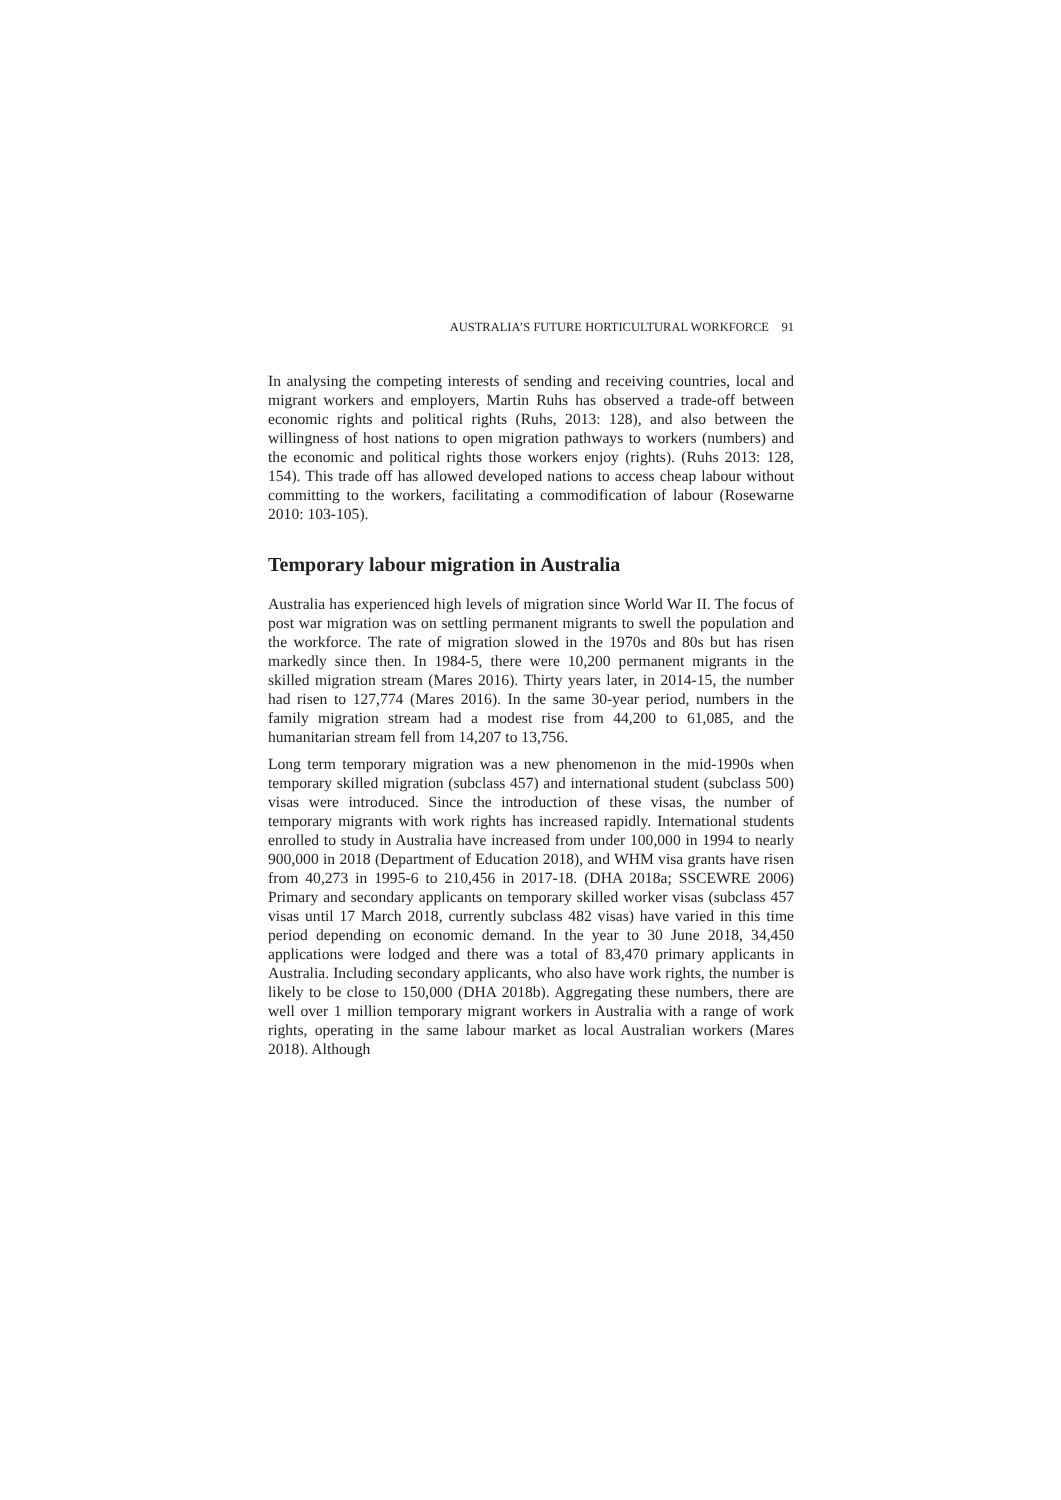AUSTRALIA’S FUTURE HORTICULTURAL WORKFORCE 91
In analysing the competing interests of sending and receiving countries, local and migrant workers and employers, Martin Ruhs has observed a trade-off between economic rights and political rights (Ruhs, 2013: 128), and also between the willingness of host nations to open migration pathways to workers (numbers) and the economic and political rights those workers enjoy (rights). (Ruhs 2013: 128, 154). This trade off has allowed developed nations to access cheap labour without committing to the workers, facilitating a commodification of labour (Rosewarne 2010: 103-105).
Temporary labour migration in Australia
Australia has experienced high levels of migration since World War II. The focus of post war migration was on settling permanent migrants to swell the population and the workforce. The rate of migration slowed in the 1970s and 80s but has risen markedly since then. In 1984-5, there were 10,200 permanent migrants in the skilled migration stream (Mares 2016). Thirty years later, in 2014-15, the number had risen to 127,774 (Mares 2016). In the same 30-year period, numbers in the family migration stream had a modest rise from 44,200 to 61,085, and the humanitarian stream fell from 14,207 to 13,756.
Long term temporary migration was a new phenomenon in the mid-1990s when temporary skilled migration (subclass 457) and international student (subclass 500) visas were introduced. Since the introduction of these visas, the number of temporary migrants with work rights has increased rapidly. International students enrolled to study in Australia have increased from under 100,000 in 1994 to nearly 900,000 in 2018 (Department of Education 2018), and WHM visa grants have risen from 40,273 in 1995-6 to 210,456 in 2017-18. (DHA 2018a; SSCEWRE 2006) Primary and secondary applicants on temporary skilled worker visas (subclass 457 visas until 17 March 2018, currently subclass 482 visas) have varied in this time period depending on economic demand. In the year to 30 June 2018, 34,450 applications were lodged and there was a total of 83,470 primary applicants in Australia. Including secondary applicants, who also have work rights, the number is likely to be close to 150,000 (DHA 2018b). Aggregating these numbers, there are well over 1 million temporary migrant workers in Australia with a range of work rights, operating in the same labour market as local Australian workers (Mares 2018). Although